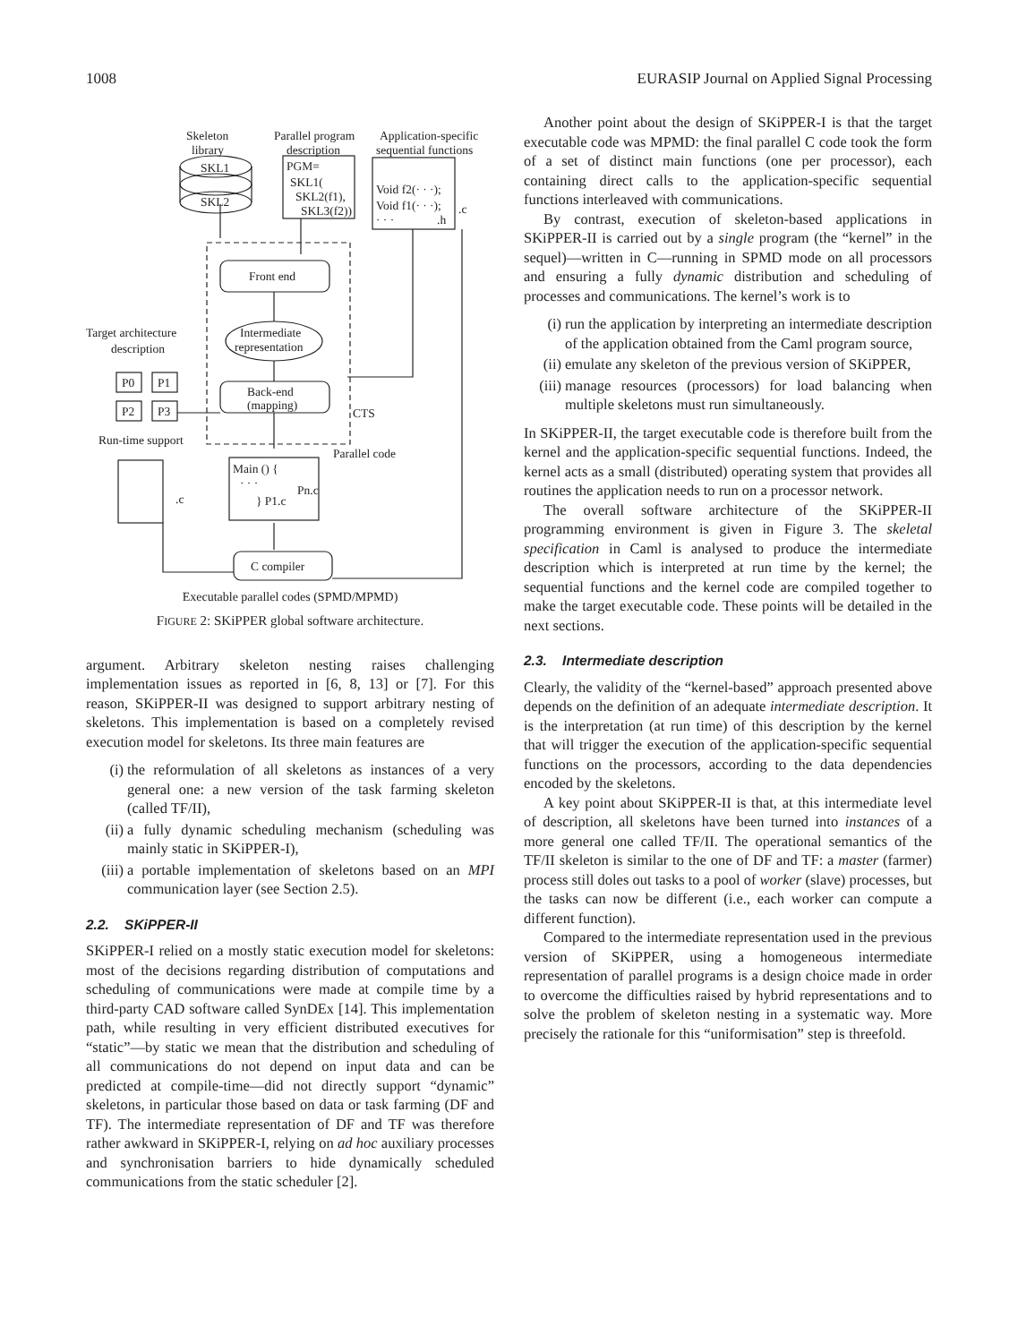1008 EURASIP Journal on Applied Signal Processing
Skeleton
library
Parallel program
description
Application-specific
sequential functions
SKL1
SKL2
PGM=
SKL1(
SKL2(f1),
SKL3(f2))
Void f2(· · ·);
Void f1(· · ·);
· · ·
.h
.c
Front end
Intermediate
representation
Target architecture
description
P0
P1
P2
P3
Back-end
(mapping)
CTS
Run-time support
Parallel code
.c
Main () {
· · ·
} P1.c
Pn.c
C compiler
Executable parallel codes (SPMD/MPMD)
FIGURE 2: SKiPPER global software architecture.
argument. Arbitrary skeleton nesting raises challenging implementation issues as reported in [6, 8, 13] or [7]. For this reason, SKiPPER-II was designed to support arbitrary nesting of skeletons. This implementation is based on a completely revised execution model for skeletons. Its three main features are
(i) the reformulation of all skeletons as instances of a very general one: a new version of the task farming skeleton (called TF/II),
(ii) a fully dynamic scheduling mechanism (scheduling was mainly static in SKiPPER-I),
(iii) a portable implementation of skeletons based on an MPI communication layer (see Section 2.5).
2.2. SKiPPER-II
SKiPPER-I relied on a mostly static execution model for skeletons: most of the decisions regarding distribution of computations and scheduling of communications were made at compile time by a third-party CAD software called SynDEx [14]. This implementation path, while resulting in very efficient distributed executives for “static”—by static we mean that the distribution and scheduling of all communications do not depend on input data and can be predicted at compile-time—did not directly support “dynamic” skeletons, in particular those based on data or task farming (DF and TF). The intermediate representation of DF and TF was therefore rather awkward in SKiPPER-I, relying on ad hoc auxiliary processes and synchronisation barriers to hide dynamically scheduled communications from the static scheduler [2].
Another point about the design of SKiPPER-I is that the target executable code was MPMD: the final parallel C code took the form of a set of distinct main functions (one per processor), each containing direct calls to the application-specific sequential functions interleaved with communications.
By contrast, execution of skeleton-based applications in SKiPPER-II is carried out by a single program (the “kernel” in the sequel)—written in C—running in SPMD mode on all processors and ensuring a fully dynamic distribution and scheduling of processes and communications. The kernel’s work is to
(i) run the application by interpreting an intermediate description of the application obtained from the Caml program source,
(ii) emulate any skeleton of the previous version of SKiPPER,
(iii) manage resources (processors) for load balancing when multiple skeletons must run simultaneously.
In SKiPPER-II, the target executable code is therefore built from the kernel and the application-specific sequential functions. Indeed, the kernel acts as a small (distributed) operating system that provides all routines the application needs to run on a processor network.
The overall software architecture of the SKiPPER-II programming environment is given in Figure 3. The skeletal specification in Caml is analysed to produce the intermediate description which is interpreted at run time by the kernel; the sequential functions and the kernel code are compiled together to make the target executable code. These points will be detailed in the next sections.
2.3. Intermediate description
Clearly, the validity of the “kernel-based” approach presented above depends on the definition of an adequate intermediate description. It is the interpretation (at run time) of this description by the kernel that will trigger the execution of the application-specific sequential functions on the processors, according to the data dependencies encoded by the skeletons.
A key point about SKiPPER-II is that, at this intermediate level of description, all skeletons have been turned into instances of a more general one called TF/II. The operational semantics of the TF/II skeleton is similar to the one of DF and TF: a master (farmer) process still doles out tasks to a pool of worker (slave) processes, but the tasks can now be different (i.e., each worker can compute a different function).
Compared to the intermediate representation used in the previous version of SKiPPER, using a homogeneous intermediate representation of parallel programs is a design choice made in order to overcome the difficulties raised by hybrid representations and to solve the problem of skeleton nesting in a systematic way. More precisely the rationale for this “uniformisation” step is threefold.